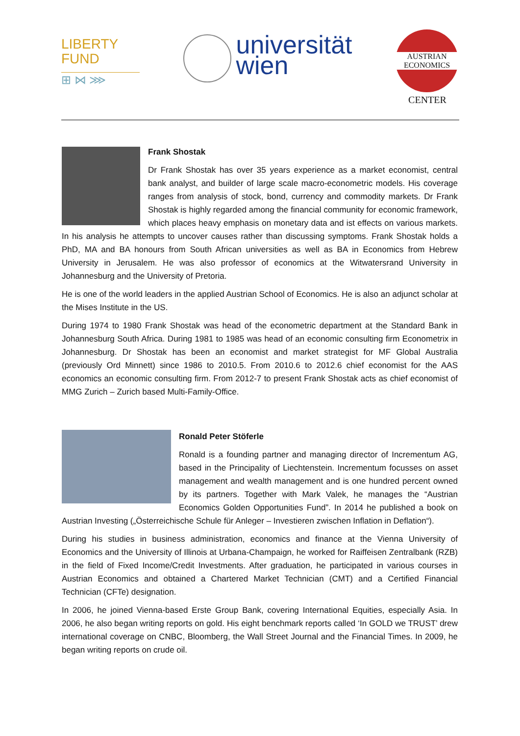LIBERTY
FUND
⊞ ⋈ ⋙
universität
wien
AUSTRIAN
ECONOMICS
CENTER
Frank Shostak
Dr Frank Shostak has over 35 years experience as a market economist, central bank analyst, and builder of large scale macro-econometric models. His coverage ranges from analysis of stock, bond, currency and commodity markets. Dr Frank Shostak is highly regarded among the financial community for economic framework, which places heavy emphasis on monetary data and ist effects on various markets. In his analysis he attempts to uncover causes rather than discussing symptoms. Frank Shostak holds a PhD, MA and BA honours from South African universities as well as BA in Economics from Hebrew University in Jerusalem. He was also professor of economics at the Witwatersrand University in Johannesburg and the University of Pretoria.
He is one of the world leaders in the applied Austrian School of Economics. He is also an adjunct scholar at the Mises Institute in the US.
During 1974 to 1980 Frank Shostak was head of the econometric department at the Standard Bank in Johannesburg South Africa. During 1981 to 1985 was head of an economic consulting firm Econometrix in Johannesburg. Dr Shostak has been an economist and market strategist for MF Global Australia (previously Ord Minnett) since 1986 to 2010.5. From 2010.6 to 2012.6 chief economist for the AAS economics an economic consulting firm. From 2012-7 to present Frank Shostak acts as chief economist of MMG Zurich – Zurich based Multi-Family-Office.
Ronald Peter Stöferle
Ronald is a founding partner and managing director of Incrementum AG, based in the Principality of Liechtenstein. Incrementum focusses on asset management and wealth management and is one hundred percent owned by its partners. Together with Mark Valek, he manages the “Austrian Economics Golden Opportunities Fund”. In 2014 he published a book on Austrian Investing („Österreichische Schule für Anleger – Investieren zwischen Inflation in Deflation“).
During his studies in business administration, economics and finance at the Vienna University of Economics and the University of Illinois at Urbana-Champaign, he worked for Raiffeisen Zentralbank (RZB) in the field of Fixed Income/Credit Investments. After graduation, he participated in various courses in Austrian Economics and obtained a Chartered Market Technician (CMT) and a Certified Financial Technician (CFTe) designation.
In 2006, he joined Vienna-based Erste Group Bank, covering International Equities, especially Asia. In 2006, he also began writing reports on gold. His eight benchmark reports called ‘In GOLD we TRUST’ drew international coverage on CNBC, Bloomberg, the Wall Street Journal and the Financial Times. In 2009, he began writing reports on crude oil.